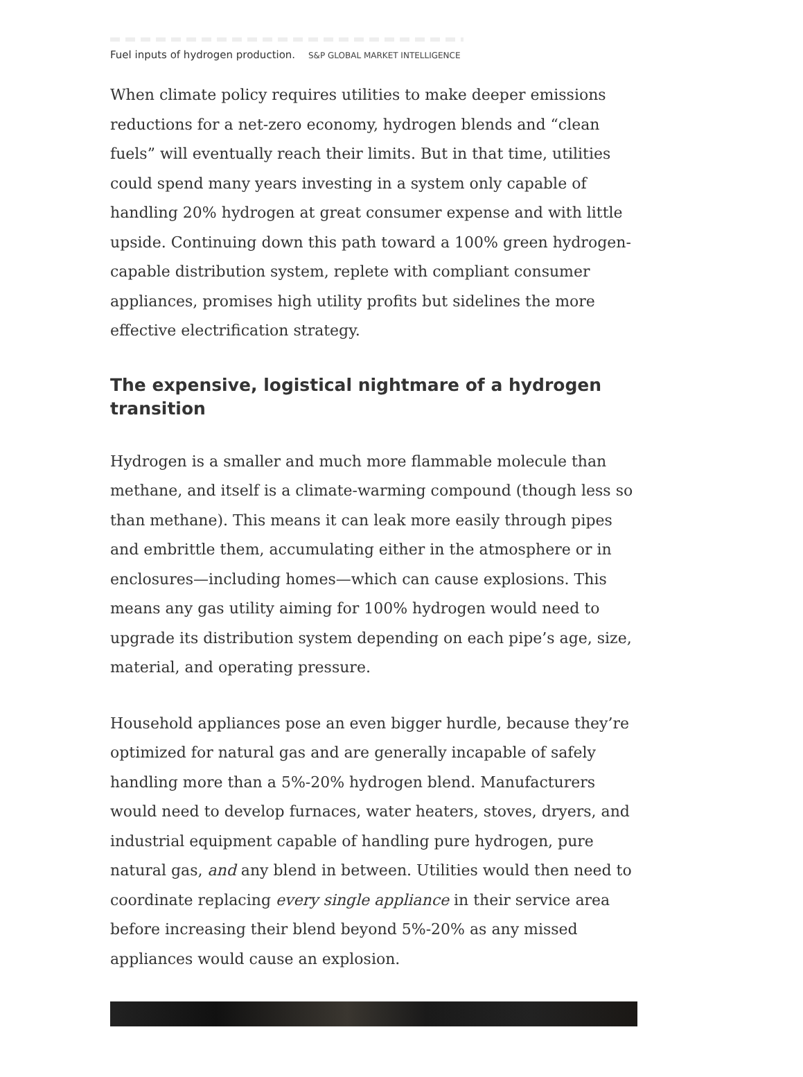Fuel inputs of hydrogen production. S&P GLOBAL MARKET INTELLIGENCE
When climate policy requires utilities to make deeper emissions reductions for a net-zero economy, hydrogen blends and “clean fuels” will eventually reach their limits. But in that time, utilities could spend many years investing in a system only capable of handling 20% hydrogen at great consumer expense and with little upside. Continuing down this path toward a 100% green hydrogen-capable distribution system, replete with compliant consumer appliances, promises high utility profits but sidelines the more effective electrification strategy.
The expensive, logistical nightmare of a hydrogen transition
Hydrogen is a smaller and much more flammable molecule than methane, and itself is a climate-warming compound (though less so than methane). This means it can leak more easily through pipes and embrittle them, accumulating either in the atmosphere or in enclosures—including homes—which can cause explosions. This means any gas utility aiming for 100% hydrogen would need to upgrade its distribution system depending on each pipe’s age, size, material, and operating pressure.
Household appliances pose an even bigger hurdle, because they’re optimized for natural gas and are generally incapable of safely handling more than a 5%-20% hydrogen blend. Manufacturers would need to develop furnaces, water heaters, stoves, dryers, and industrial equipment capable of handling pure hydrogen, pure natural gas, and any blend in between. Utilities would then need to coordinate replacing every single appliance in their service area before increasing their blend beyond 5%-20% as any missed appliances would cause an explosion.